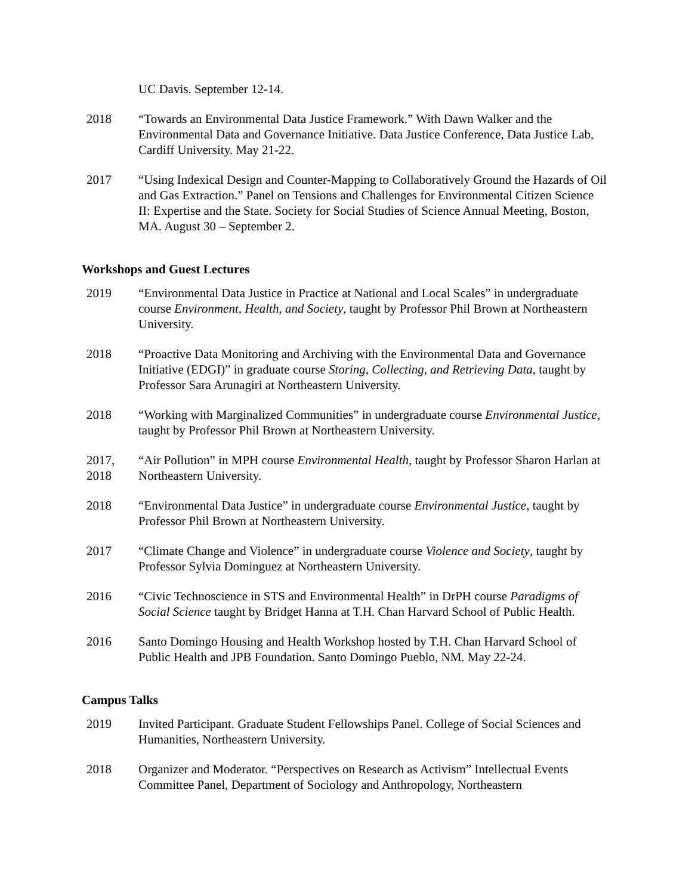UC Davis. September 12-14.
2018 “Towards an Environmental Data Justice Framework.” With Dawn Walker and the Environmental Data and Governance Initiative. Data Justice Conference, Data Justice Lab, Cardiff University. May 21-22.
2017 “Using Indexical Design and Counter-Mapping to Collaboratively Ground the Hazards of Oil and Gas Extraction.” Panel on Tensions and Challenges for Environmental Citizen Science II: Expertise and the State. Society for Social Studies of Science Annual Meeting, Boston, MA. August 30 – September 2.
Workshops and Guest Lectures
2019 “Environmental Data Justice in Practice at National and Local Scales” in undergraduate course Environment, Health, and Society, taught by Professor Phil Brown at Northeastern University.
2018 “Proactive Data Monitoring and Archiving with the Environmental Data and Governance Initiative (EDGI)” in graduate course Storing, Collecting, and Retrieving Data, taught by Professor Sara Arunagiri at Northeastern University.
2018 “Working with Marginalized Communities” in undergraduate course Environmental Justice, taught by Professor Phil Brown at Northeastern University.
2017,
2018
“Air Pollution” in MPH course Environmental Health, taught by Professor Sharon Harlan at Northeastern University.
2018 “Environmental Data Justice” in undergraduate course Environmental Justice, taught by Professor Phil Brown at Northeastern University.
2017 “Climate Change and Violence” in undergraduate course Violence and Society, taught by Professor Sylvia Dominguez at Northeastern University.
2016 “Civic Technoscience in STS and Environmental Health” in DrPH course Paradigms of Social Science taught by Bridget Hanna at T.H. Chan Harvard School of Public Health.
2016 Santo Domingo Housing and Health Workshop hosted by T.H. Chan Harvard School of Public Health and JPB Foundation. Santo Domingo Pueblo, NM. May 22-24.
Campus Talks
2019 Invited Participant. Graduate Student Fellowships Panel. College of Social Sciences and Humanities, Northeastern University.
2018 Organizer and Moderator. “Perspectives on Research as Activism” Intellectual Events Committee Panel, Department of Sociology and Anthropology, Northeastern